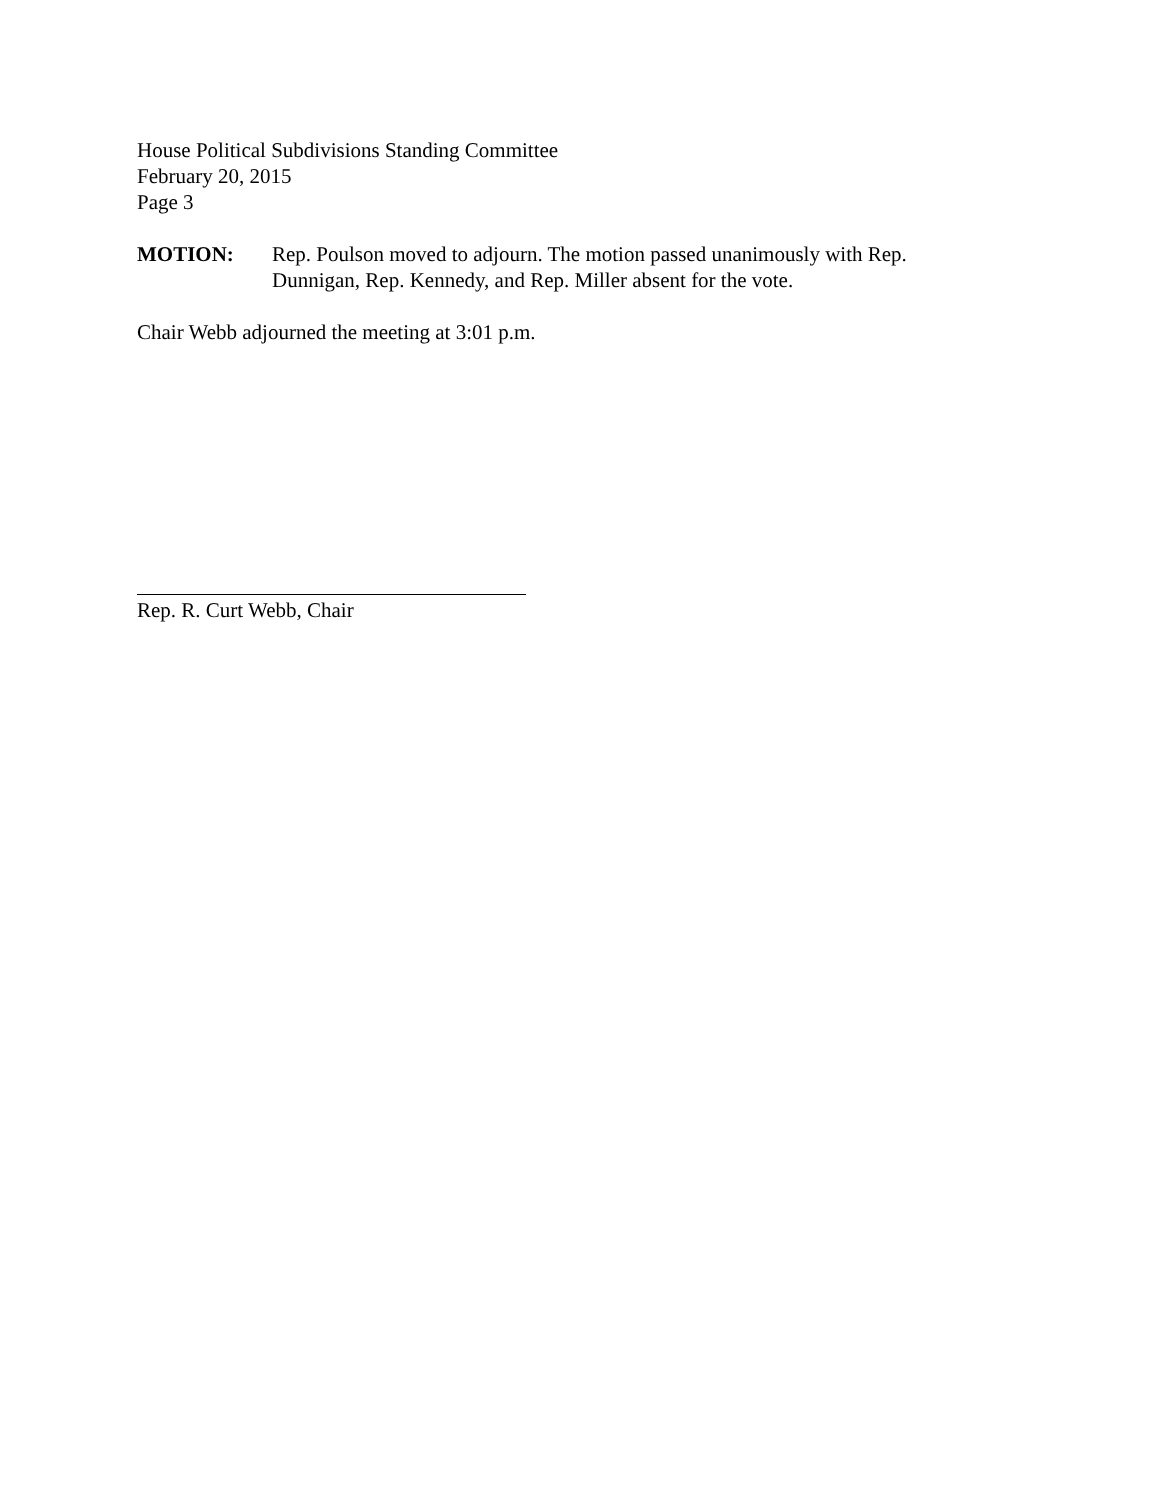House Political Subdivisions Standing Committee
February 20, 2015
Page 3
MOTION: Rep. Poulson moved to adjourn. The motion passed unanimously with Rep. Dunnigan, Rep. Kennedy, and Rep. Miller absent for the vote.
Chair Webb adjourned the meeting at 3:01 p.m.
Rep. R. Curt Webb, Chair